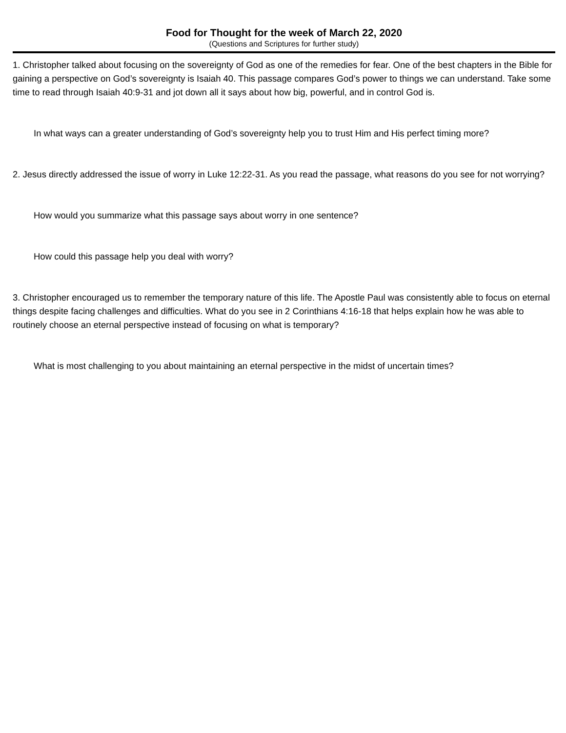Food for Thought for the week of March 22, 2020
(Questions and Scriptures for further study)
1. Christopher talked about focusing on the sovereignty of God as one of the remedies for fear. One of the best chapters in the Bible for gaining a perspective on God’s sovereignty is Isaiah 40. This passage compares God’s power to things we can understand. Take some time to read through Isaiah 40:9-31 and jot down all it says about how big, powerful, and in control God is.
In what ways can a greater understanding of God’s sovereignty help you to trust Him and His perfect timing more?
2. Jesus directly addressed the issue of worry in Luke 12:22-31. As you read the passage, what reasons do you see for not worrying?
How would you summarize what this passage says about worry in one sentence?
How could this passage help you deal with worry?
3. Christopher encouraged us to remember the temporary nature of this life. The Apostle Paul was consistently able to focus on eternal things despite facing challenges and difficulties. What do you see in 2 Corinthians 4:16-18 that helps explain how he was able to routinely choose an eternal perspective instead of focusing on what is temporary?
What is most challenging to you about maintaining an eternal perspective in the midst of uncertain times?